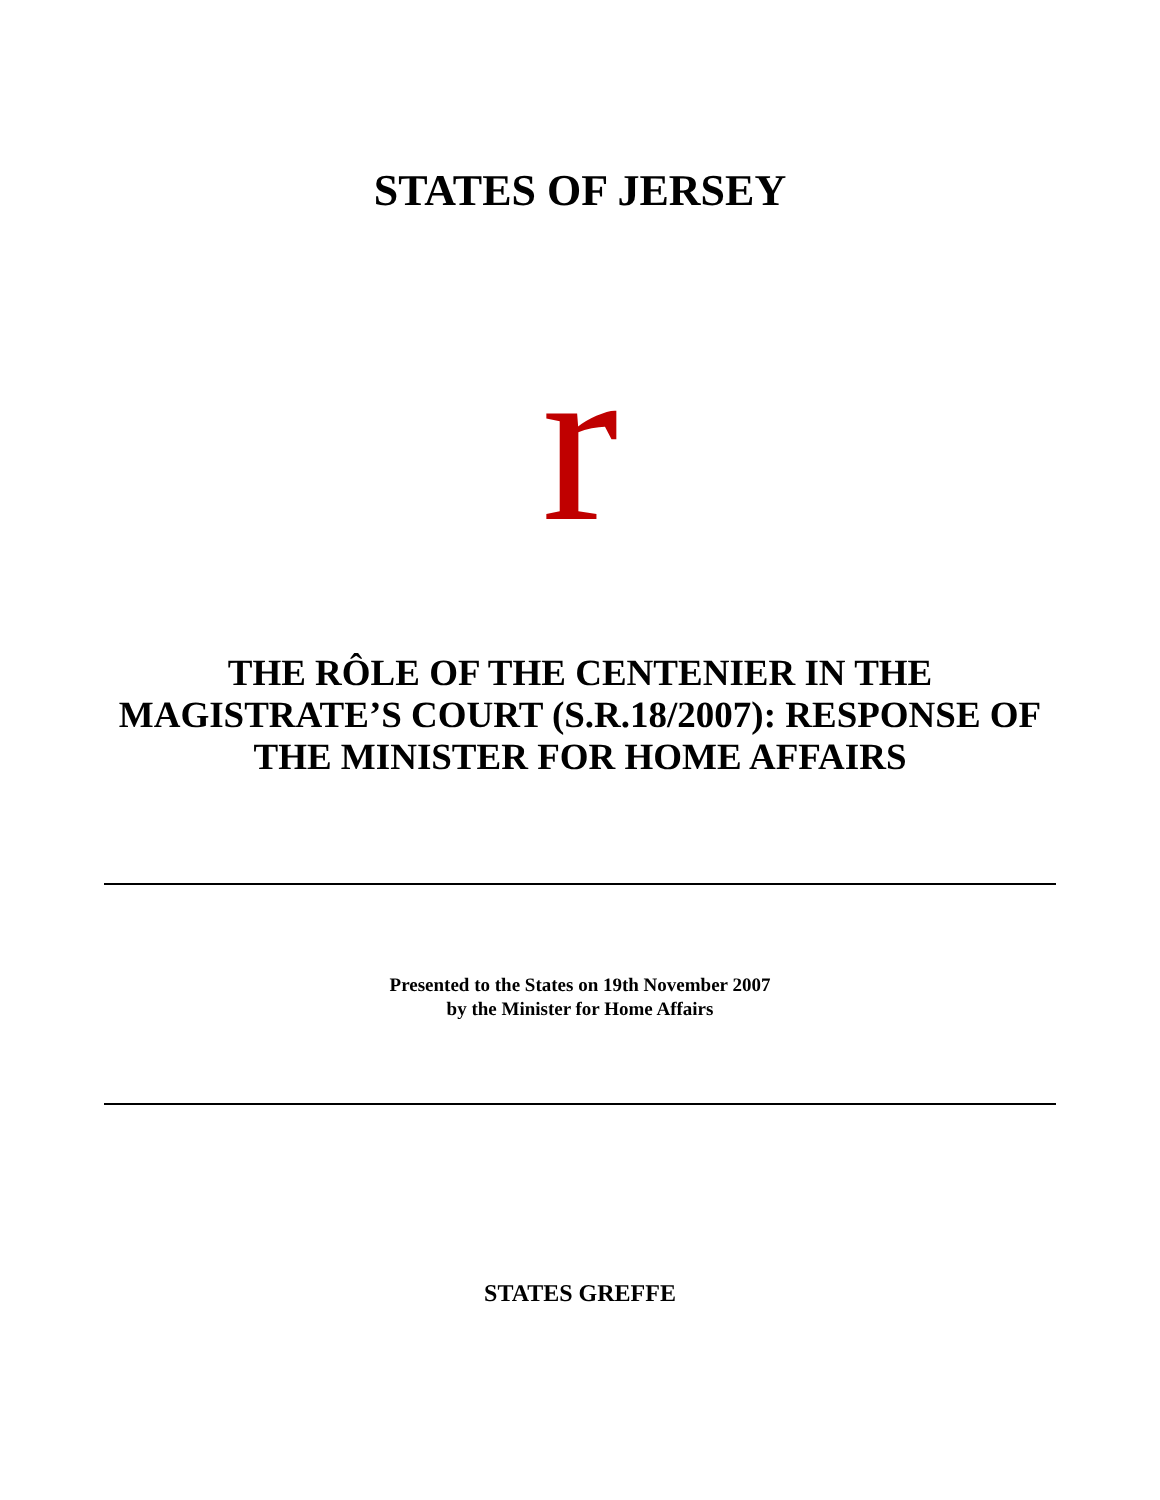STATES OF JERSEY
r
THE RÔLE OF THE CENTENIER IN THE
MAGISTRATE’S COURT (S.R.18/2007): RESPONSE OF
THE MINISTER FOR HOME AFFAIRS
Presented to the States on 19th November 2007
by the Minister for Home Affairs
STATES GREFFE